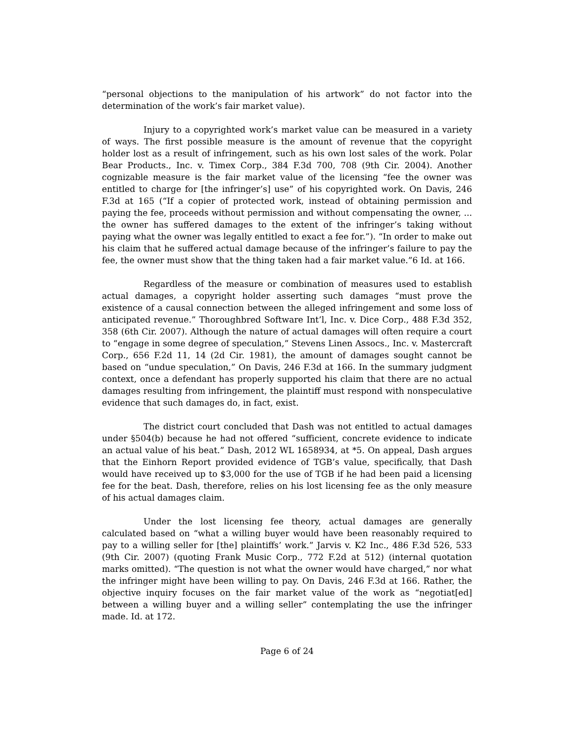“personal objections to the manipulation of his artwork” do not factor into the determination of the work’s fair market value).
Injury to a copyrighted work’s market value can be measured in a variety of ways. The first possible measure is the amount of revenue that the copyright holder lost as a result of infringement, such as his own lost sales of the work. Polar Bear Products., Inc. v. Timex Corp., 384 F.3d 700, 708 (9th Cir. 2004). Another cognizable measure is the fair market value of the licensing “fee the owner was entitled to charge for [the infringer’s] use” of his copyrighted work. On Davis, 246 F.3d at 165 (“If a copier of protected work, instead of obtaining permission and paying the fee, proceeds without permission and without compensating the owner, ... the owner has suffered damages to the extent of the infringer’s taking without paying what the owner was legally entitled to exact a fee for.”). “In order to make out his claim that he suffered actual damage because of the infringer’s failure to pay the fee, the owner must show that the thing taken had a fair market value.”6 Id. at 166.
Regardless of the measure or combination of measures used to establish actual damages, a copyright holder asserting such damages “must prove the existence of a causal connection between the alleged infringement and some loss of anticipated revenue.” Thoroughbred Software Int’l, Inc. v. Dice Corp., 488 F.3d 352, 358 (6th Cir. 2007). Although the nature of actual damages will often require a court to “engage in some degree of speculation,” Stevens Linen Assocs., Inc. v. Mastercraft Corp., 656 F.2d 11, 14 (2d Cir. 1981), the amount of damages sought cannot be based on “undue speculation,” On Davis, 246 F.3d at 166. In the summary judgment context, once a defendant has properly supported his claim that there are no actual damages resulting from infringement, the plaintiff must respond with nonspeculative evidence that such damages do, in fact, exist.
The district court concluded that Dash was not entitled to actual damages under §504(b) because he had not offered “sufficient, concrete evidence to indicate an actual value of his beat.” Dash, 2012 WL 1658934, at *5. On appeal, Dash argues that the Einhorn Report provided evidence of TGB’s value, specifically, that Dash would have received up to $3,000 for the use of TGB if he had been paid a licensing fee for the beat. Dash, therefore, relies on his lost licensing fee as the only measure of his actual damages claim.
Under the lost licensing fee theory, actual damages are generally calculated based on “what a willing buyer would have been reasonably required to pay to a willing seller for [the] plaintiffs’ work.” Jarvis v. K2 Inc., 486 F.3d 526, 533 (9th Cir. 2007) (quoting Frank Music Corp., 772 F.2d at 512) (internal quotation marks omitted). “The question is not what the owner would have charged,” nor what the infringer might have been willing to pay. On Davis, 246 F.3d at 166. Rather, the objective inquiry focuses on the fair market value of the work as “negotiat[ed] between a willing buyer and a willing seller” contemplating the use the infringer made. Id. at 172.
Page 6 of 24